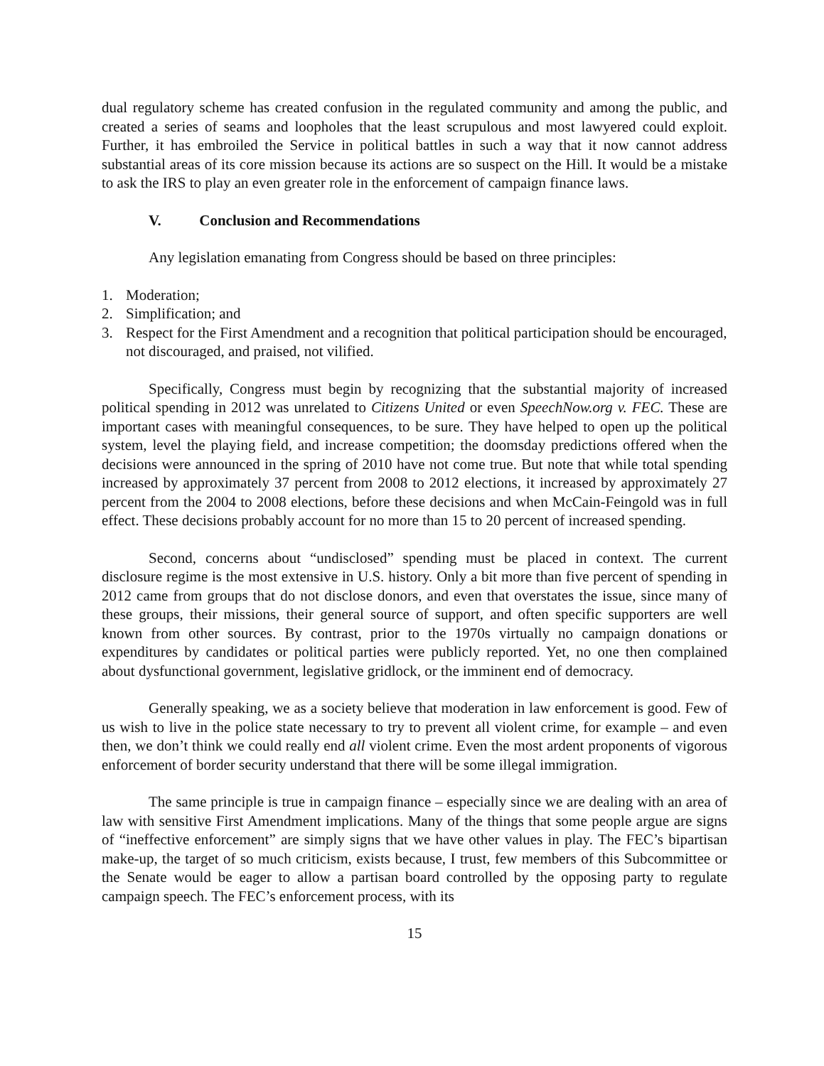dual regulatory scheme has created confusion in the regulated community and among the public, and created a series of seams and loopholes that the least scrupulous and most lawyered could exploit. Further, it has embroiled the Service in political battles in such a way that it now cannot address substantial areas of its core mission because its actions are so suspect on the Hill. It would be a mistake to ask the IRS to play an even greater role in the enforcement of campaign finance laws.
V. Conclusion and Recommendations
Any legislation emanating from Congress should be based on three principles:
1. Moderation;
2. Simplification; and
3. Respect for the First Amendment and a recognition that political participation should be encouraged, not discouraged, and praised, not vilified.
Specifically, Congress must begin by recognizing that the substantial majority of increased political spending in 2012 was unrelated to Citizens United or even SpeechNow.org v. FEC. These are important cases with meaningful consequences, to be sure. They have helped to open up the political system, level the playing field, and increase competition; the doomsday predictions offered when the decisions were announced in the spring of 2010 have not come true. But note that while total spending increased by approximately 37 percent from 2008 to 2012 elections, it increased by approximately 27 percent from the 2004 to 2008 elections, before these decisions and when McCain-Feingold was in full effect. These decisions probably account for no more than 15 to 20 percent of increased spending.
Second, concerns about “undisclosed” spending must be placed in context. The current disclosure regime is the most extensive in U.S. history. Only a bit more than five percent of spending in 2012 came from groups that do not disclose donors, and even that overstates the issue, since many of these groups, their missions, their general source of support, and often specific supporters are well known from other sources. By contrast, prior to the 1970s virtually no campaign donations or expenditures by candidates or political parties were publicly reported. Yet, no one then complained about dysfunctional government, legislative gridlock, or the imminent end of democracy.
Generally speaking, we as a society believe that moderation in law enforcement is good. Few of us wish to live in the police state necessary to try to prevent all violent crime, for example – and even then, we don’t think we could really end all violent crime. Even the most ardent proponents of vigorous enforcement of border security understand that there will be some illegal immigration.
The same principle is true in campaign finance – especially since we are dealing with an area of law with sensitive First Amendment implications. Many of the things that some people argue are signs of “ineffective enforcement” are simply signs that we have other values in play. The FEC’s bipartisan make-up, the target of so much criticism, exists because, I trust, few members of this Subcommittee or the Senate would be eager to allow a partisan board controlled by the opposing party to regulate campaign speech. The FEC’s enforcement process, with its
15